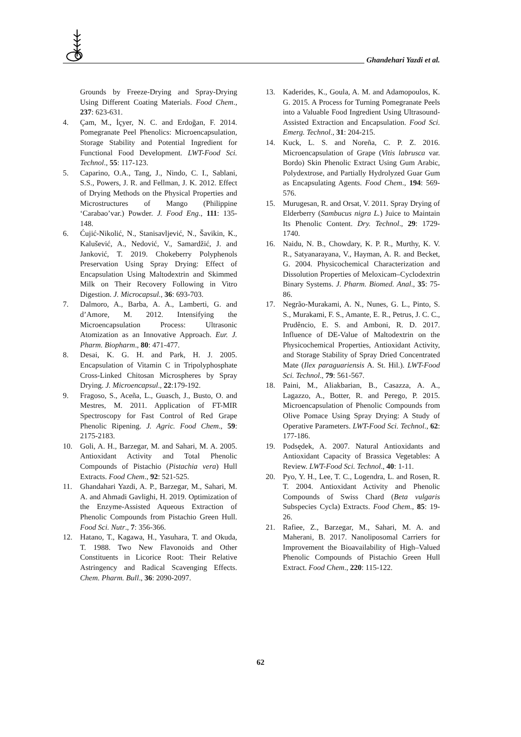Ghandehari Yazdi et al.
Grounds by Freeze-Drying and Spray-Drying Using Different Coating Materials. Food Chem., 237: 623-631.
4. Çam, M., İçyer, N. C. and Erdoğan, F. 2014. Pomegranate Peel Phenolics: Microencapsulation, Storage Stability and Potential Ingredient for Functional Food Development. LWT-Food Sci. Technol., 55: 117-123.
5. Caparino, O.A., Tang, J., Nindo, C. I., Sablani, S.S., Powers, J. R. and Fellman, J. K. 2012. Effect of Drying Methods on the Physical Properties and Microstructures of Mango (Philippine ‘Carabao’var.) Powder. J. Food Eng., 111: 135-148.
6. Ćujić-Nikolić, N., Stanisavljević, N., Šavikin, K., Kalušević, A., Nedović, V., Samardžić, J. and Janković, T. 2019. Chokeberry Polyphenols Preservation Using Spray Drying: Effect of Encapsulation Using Maltodextrin and Skimmed Milk on Their Recovery Following in Vitro Digestion. J. Microcapsul., 36: 693-703.
7. Dalmoro, A., Barba, A. A., Lamberti, G. and d’Amore, M. 2012. Intensifying the Microencapsulation Process: Ultrasonic Atomization as an Innovative Approach. Eur. J. Pharm. Biopharm., 80: 471-477.
8. Desai, K. G. H. and Park, H. J. 2005. Encapsulation of Vitamin C in Tripolyphosphate Cross-Linked Chitosan Microspheres by Spray Drying. J. Microencapsul., 22:179-192.
9. Fragoso, S., Aceña, L., Guasch, J., Busto, O. and Mestres, M. 2011. Application of FT-MIR Spectroscopy for Fast Control of Red Grape Phenolic Ripening. J. Agric. Food Chem., 59: 2175-2183.
10. Goli, A. H., Barzegar, M. and Sahari, M. A. 2005. Antioxidant Activity and Total Phenolic Compounds of Pistachio (Pistachia vera) Hull Extracts. Food Chem., 92: 521-525.
11. Ghandahari Yazdi, A. P., Barzegar, M., Sahari, M. A. and Ahmadi Gavlighi, H. 2019. Optimization of the Enzyme-Assisted Aqueous Extraction of Phenolic Compounds from Pistachio Green Hull. Food Sci. Nutr., 7: 356-366.
12. Hatano, T., Kagawa, H., Yasuhara, T. and Okuda, T. 1988. Two New Flavonoids and Other Constituents in Licorice Root: Their Relative Astringency and Radical Scavenging Effects. Chem. Pharm. Bull., 36: 2090-2097.
13. Kaderides, K., Goula, A. M. and Adamopoulos, K. G. 2015. A Process for Turning Pomegranate Peels into a Valuable Food Ingredient Using Ultrasound-Assisted Extraction and Encapsulation. Food Sci. Emerg. Technol., 31: 204-215.
14. Kuck, L. S. and Noreña, C. P. Z. 2016. Microencapsulation of Grape (Vitis labrusca var. Bordo) Skin Phenolic Extract Using Gum Arabic, Polydextrose, and Partially Hydrolyzed Guar Gum as Encapsulating Agents. Food Chem., 194: 569-576.
15. Murugesan, R. and Orsat, V. 2011. Spray Drying of Elderberry (Sambucus nigra L.) Juice to Maintain Its Phenolic Content. Dry. Technol., 29: 1729-1740.
16. Naidu, N. B., Chowdary, K. P. R., Murthy, K. V. R., Satyanarayana, V., Hayman, A. R. and Becket, G. 2004. Physicochemical Characterization and Dissolution Properties of Meloxicam–Cyclodextrin Binary Systems. J. Pharm. Biomed. Anal., 35: 75-86.
17. Negrão-Murakami, A. N., Nunes, G. L., Pinto, S. S., Murakami, F. S., Amante, E. R., Petrus, J. C. C., Prudêncio, E. S. and Amboni, R. D. 2017. Influence of DE-Value of Maltodextrin on the Physicochemical Properties, Antioxidant Activity, and Storage Stability of Spray Dried Concentrated Mate (Ilex paraguariensis A. St. Hil.). LWT-Food Sci. Technol., 79: 561-567.
18. Paini, M., Aliakbarian, B., Casazza, A. A., Lagazzo, A., Botter, R. and Perego, P. 2015. Microencapsulation of Phenolic Compounds from Olive Pomace Using Spray Drying: A Study of Operative Parameters. LWT-Food Sci. Technol., 62: 177-186.
19. Podsędek, A. 2007. Natural Antioxidants and Antioxidant Capacity of Brassica Vegetables: A Review. LWT-Food Sci. Technol., 40: 1-11.
20. Pyo, Y. H., Lee, T. C., Logendra, L. and Rosen, R. T. 2004. Antioxidant Activity and Phenolic Compounds of Swiss Chard (Beta vulgaris Subspecies Cycla) Extracts. Food Chem., 85: 19-26.
21. Rafiee, Z., Barzegar, M., Sahari, M. A. and Maherani, B. 2017. Nanoliposomal Carriers for Improvement the Bioavailability of High–Valued Phenolic Compounds of Pistachio Green Hull Extract. Food Chem., 220: 115-122.
62